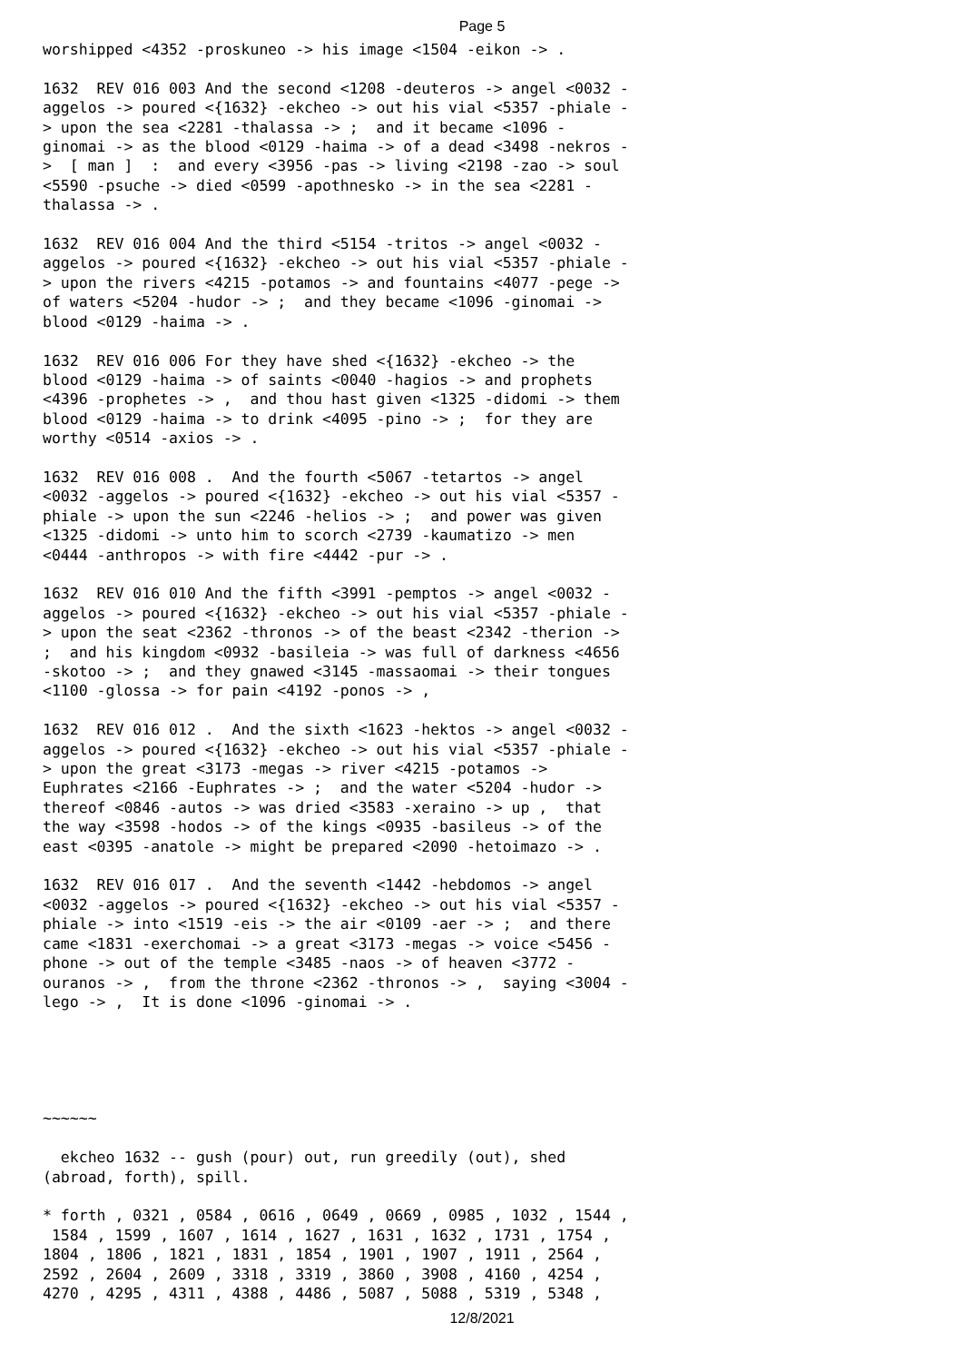Page 5
worshipped <4352 -proskuneo -> his image <1504 -eikon -> . 1632 REV 016 003 And the second <1208 -deuteros -> angel <0032 - aggelos -> poured <{1632} -ekcheo -> out his vial <5357 -phiale - > upon the sea <2281 -thalassa -> ; and it became <1096 - ginomai -> as the blood <0129 -haima -> of a dead <3498 -nekros - > [ man ] : and every <3956 -pas -> living <2198 -zao -> soul <5590 -psuche -> died <0599 -apothnesko -> in the sea <2281 - thalassa -> . 1632 REV 016 004 And the third <5154 -tritos -> angel <0032 - aggelos -> poured <{1632} -ekcheo -> out his vial <5357 -phiale - > upon the rivers <4215 -potamos -> and fountains <4077 -pege -> of waters <5204 -hudor -> ; and they became <1096 -ginomai -> blood <0129 -haima -> . 1632 REV 016 006 For they have shed <{1632} -ekcheo -> the blood <0129 -haima -> of saints <0040 -hagios -> and prophets <4396 -prophetes -> , and thou hast given <1325 -didomi -> them blood <0129 -haima -> to drink <4095 -pino -> ; for they are worthy <0514 -axios -> . 1632 REV 016 008 . And the fourth <5067 -tetartos -> angel <0032 -aggelos -> poured <{1632} -ekcheo -> out his vial <5357 - phiale -> upon the sun <2246 -helios -> ; and power was given <1325 -didomi -> unto him to scorch <2739 -kaumatizo -> men <0444 -anthropos -> with fire <4442 -pur -> . 1632 REV 016 010 And the fifth <3991 -pemptos -> angel <0032 - aggelos -> poured <{1632} -ekcheo -> out his vial <5357 -phiale - > upon the seat <2362 -thronos -> of the beast <2342 -therion -> ; and his kingdom <0932 -basileia -> was full of darkness <4656 -skotoo -> ; and they gnawed <3145 -massaomai -> their tongues <1100 -glossa -> for pain <4192 -ponos -> , 1632 REV 016 012 . And the sixth <1623 -hektos -> angel <0032 - aggelos -> poured <{1632} -ekcheo -> out his vial <5357 -phiale - > upon the great <3173 -megas -> river <4215 -potamos -> Euphrates <2166 -Euphrates -> ; and the water <5204 -hudor -> thereof <0846 -autos -> was dried <3583 -xeraino -> up , that the way <3598 -hodos -> of the kings <0935 -basileus -> of the east <0395 -anatole -> might be prepared <2090 -hetoimazo -> . 1632 REV 016 017 . And the seventh <1442 -hebdomos -> angel <0032 -aggelos -> poured <{1632} -ekcheo -> out his vial <5357 - phiale -> into <1519 -eis -> the air <0109 -aer -> ; and there came <1831 -exerchomai -> a great <3173 -megas -> voice <5456 - phone -> out of the temple <3485 -naos -> of heaven <3772 - ouranos -> , from the throne <2362 -thronos -> , saying <3004 - lego -> , It is done <1096 -ginomai -> . ~~~~~~ ekcheo 1632 -- gush (pour) out, run greedily (out), shed (abroad, forth), spill. * forth , 0321 , 0584 , 0616 , 0649 , 0669 , 0985 , 1032 , 1544 , 1584 , 1599 , 1607 , 1614 , 1627 , 1631 , 1632 , 1731 , 1754 , 1804 , 1806 , 1821 , 1831 , 1854 , 1901 , 1907 , 1911 , 2564 , 2592 , 2604 , 2609 , 3318 , 3319 , 3860 , 3908 , 4160 , 4254 , 4270 , 4295 , 4311 , 4388 , 4486 , 5087 , 5088 , 5319 , 5348 ,
12/8/2021